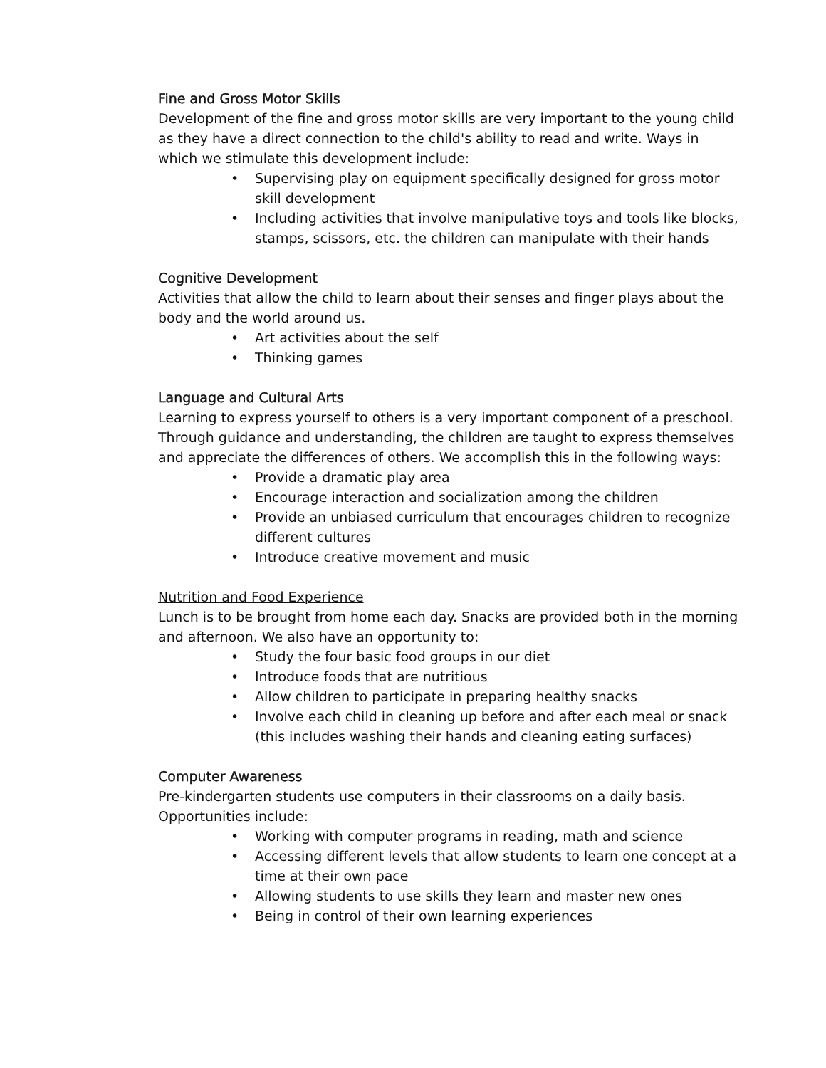Fine and Gross Motor Skills
Development of the fine and gross motor skills are very important to the young child as they have a direct connection to the child's ability to read and write. Ways in which we stimulate this development include:
• Supervising play on equipment specifically designed for gross motor skill development
• Including activities that involve manipulative toys and tools like blocks, stamps, scissors, etc. the children can manipulate with their hands
Cognitive Development
Activities that allow the child to learn about their senses and finger plays about the body and the world around us.
• Art activities about the self
• Thinking games
Language and Cultural Arts
Learning to express yourself to others is a very important component of a preschool. Through guidance and understanding, the children are taught to express themselves and appreciate the differences of others. We accomplish this in the following ways:
• Provide a dramatic play area
• Encourage interaction and socialization among the children
• Provide an unbiased curriculum that encourages children to recognize different cultures
• Introduce creative movement and music
Nutrition and Food Experience
Lunch is to be brought from home each day. Snacks are provided both in the morning and afternoon. We also have an opportunity to:
• Study the four basic food groups in our diet
• Introduce foods that are nutritious
• Allow children to participate in preparing healthy snacks
• Involve each child in cleaning up before and after each meal or snack (this includes washing their hands and cleaning eating surfaces)
Computer Awareness
Pre-kindergarten students use computers in their classrooms on a daily basis. Opportunities include:
• Working with computer programs in reading, math and science
• Accessing different levels that allow students to learn one concept at a time at their own pace
• Allowing students to use skills they learn and master new ones
• Being in control of their own learning experiences